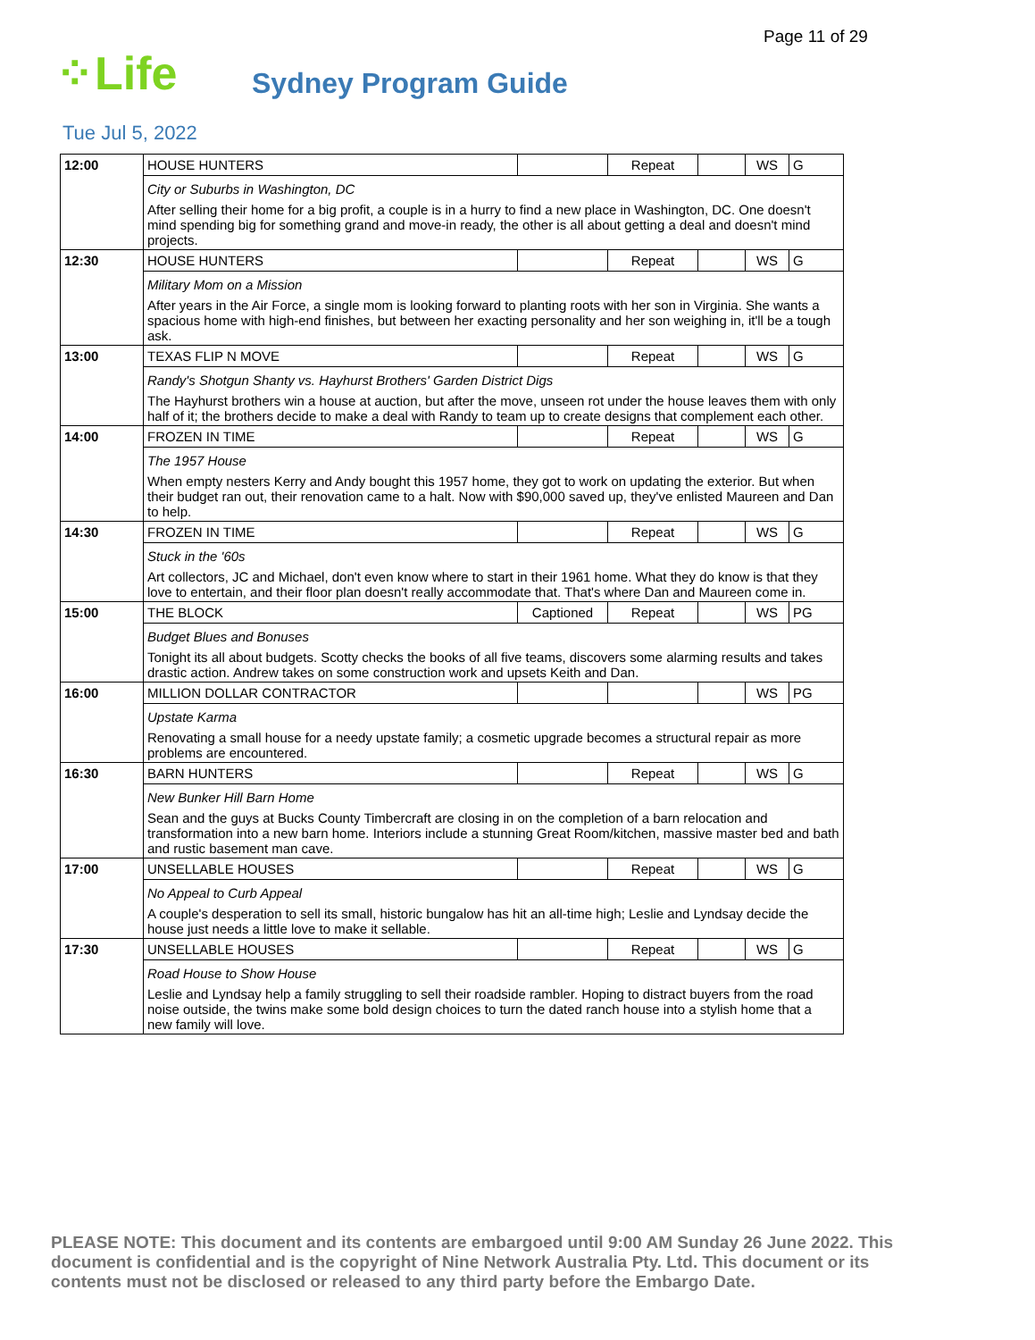Page 11 of 29
⁘Life
Sydney Program Guide
Tue Jul 5, 2022
| 12:00 | HOUSE HUNTERS | | Repeat | | WS | G |
| | City or Suburbs in Washington, DC | | | | | |
| | After selling their home for a big profit, a couple is in a hurry to find a new place in Washington, DC. One doesn't mind spending big for something grand and move-in ready, the other is all about getting a deal and doesn't mind projects. | | | | | |
| 12:30 | HOUSE HUNTERS | | Repeat | | WS | G |
| | Military Mom on a Mission | | | | | |
| | After years in the Air Force, a single mom is looking forward to planting roots with her son in Virginia. She wants a spacious home with high-end finishes, but between her exacting personality and her son weighing in, it'll be a tough ask. | | | | | |
| 13:00 | TEXAS FLIP N MOVE | | Repeat | | WS | G |
| | Randy's Shotgun Shanty vs. Hayhurst Brothers' Garden District Digs | | | | | |
| | The Hayhurst brothers win a house at auction, but after the move, unseen rot under the house leaves them with only half of it; the brothers decide to make a deal with Randy to team up to create designs that complement each other. | | | | | |
| 14:00 | FROZEN IN TIME | | Repeat | | WS | G |
| | The 1957 House | | | | | |
| | When empty nesters Kerry and Andy bought this 1957 home, they got to work on updating the exterior. But when their budget ran out, their renovation came to a halt. Now with $90,000 saved up, they've enlisted Maureen and Dan to help. | | | | | |
| 14:30 | FROZEN IN TIME | | Repeat | | WS | G |
| | Stuck in the '60s | | | | | |
| | Art collectors, JC and Michael, don't even know where to start in their 1961 home. What they do know is that they love to entertain, and their floor plan doesn't really accommodate that. That's where Dan and Maureen come in. | | | | | |
| 15:00 | THE BLOCK | Captioned | Repeat | | WS | PG |
| | Budget Blues and Bonuses | | | | | |
| | Tonight its all about budgets. Scotty checks the books of all five teams, discovers some alarming results and takes drastic action. Andrew takes on some construction work and upsets Keith and Dan. | | | | | |
| 16:00 | MILLION DOLLAR CONTRACTOR | | | | WS | PG |
| | Upstate Karma | | | | | |
| | Renovating a small house for a needy upstate family; a cosmetic upgrade becomes a structural repair as more problems are encountered. | | | | | |
| 16:30 | BARN HUNTERS | | Repeat | | WS | G |
| | New Bunker Hill Barn Home | | | | | |
| | Sean and the guys at Bucks County Timbercraft are closing in on the completion of a barn relocation and transformation into a new barn home. Interiors include a stunning Great Room/kitchen, massive master bed and bath and rustic basement man cave. | | | | | |
| 17:00 | UNSELLABLE HOUSES | | Repeat | | WS | G |
| | No Appeal to Curb Appeal | | | | | |
| | A couple's desperation to sell its small, historic bungalow has hit an all-time high; Leslie and Lyndsay decide the house just needs a little love to make it sellable. | | | | | |
| 17:30 | UNSELLABLE HOUSES | | Repeat | | WS | G |
| | Road House to Show House | | | | | |
| | Leslie and Lyndsay help a family struggling to sell their roadside rambler. Hoping to distract buyers from the road noise outside, the twins make some bold design choices to turn the dated ranch house into a stylish home that a new family will love. | | | | | |
PLEASE NOTE: This document and its contents are embargoed until 9:00 AM Sunday 26 June 2022. This document is confidential and is the copyright of Nine Network Australia Pty. Ltd. This document or its contents must not be disclosed or released to any third party before the Embargo Date.